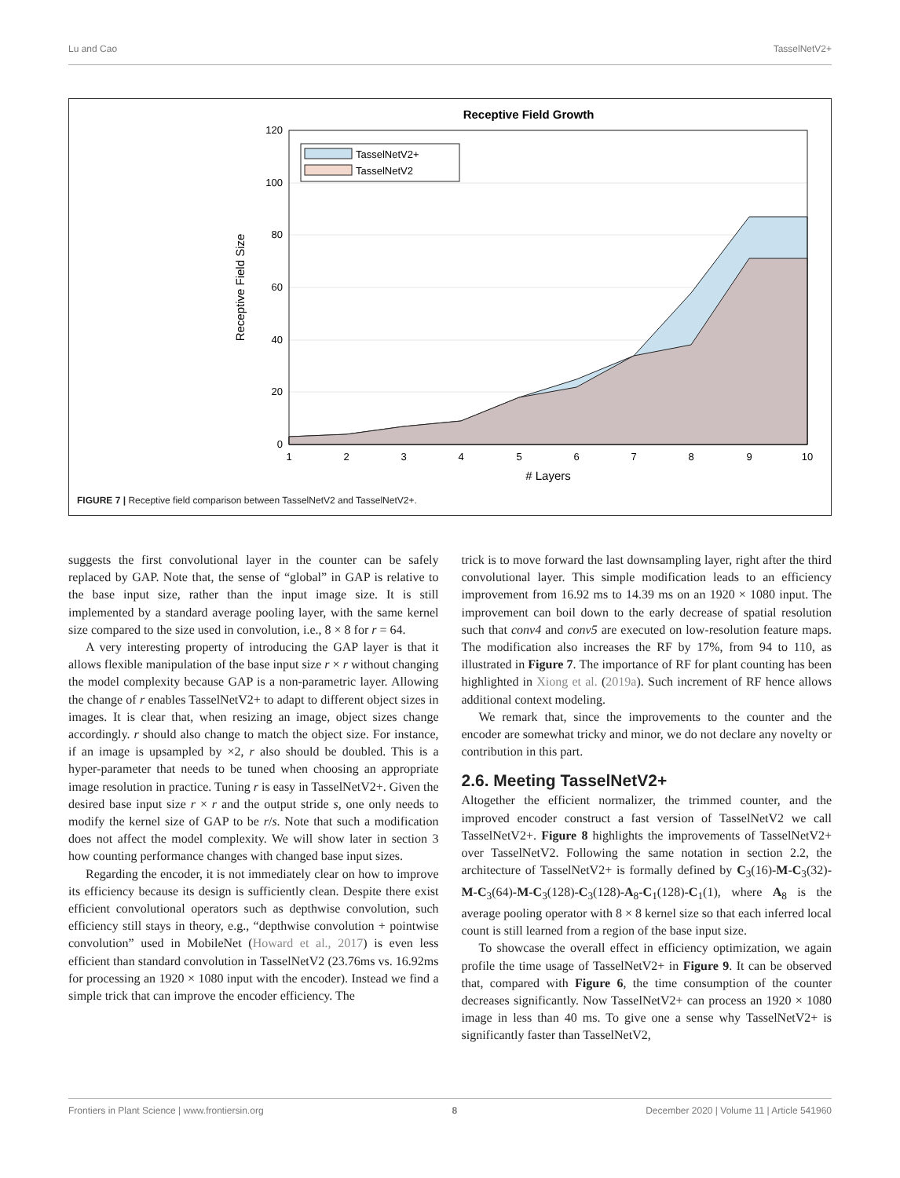Lu and Cao TasselNetV2+
Receptive Field Growth
0
20
40
60
80
100
120
1
2
3
4
5
6
7
8
9
10
# Layers
Receptive Field Size
TasselNetV2+
TasselNetV2
FIGURE 7 | Receptive field comparison between TasselNetV2 and TasselNetV2+.
suggests the first convolutional layer in the counter can be safely replaced by GAP. Note that, the sense of “global” in GAP is relative to the base input size, rather than the input image size. It is still implemented by a standard average pooling layer, with the same kernel size compared to the size used in convolution, i.e., 8 × 8 for r = 64.
A very interesting property of introducing the GAP layer is that it allows flexible manipulation of the base input size r × r without changing the model complexity because GAP is a non-parametric layer. Allowing the change of r enables TasselNetV2+ to adapt to different object sizes in images. It is clear that, when resizing an image, object sizes change accordingly. r should also change to match the object size. For instance, if an image is upsampled by ×2, r also should be doubled. This is a hyper-parameter that needs to be tuned when choosing an appropriate image resolution in practice. Tuning r is easy in TasselNetV2+. Given the desired base input size r × r and the output stride s, one only needs to modify the kernel size of GAP to be r/s. Note that such a modification does not affect the model complexity. We will show later in section 3 how counting performance changes with changed base input sizes.
Regarding the encoder, it is not immediately clear on how to improve its efficiency because its design is sufficiently clean. Despite there exist efficient convolutional operators such as depthwise convolution, such efficiency still stays in theory, e.g., “depthwise convolution + pointwise convolution” used in MobileNet (Howard et al., 2017) is even less efficient than standard convolution in TasselNetV2 (23.76ms vs. 16.92ms for processing an 1920 × 1080 input with the encoder). Instead we find a simple trick that can improve the encoder efficiency. The
trick is to move forward the last downsampling layer, right after the third convolutional layer. This simple modification leads to an efficiency improvement from 16.92 ms to 14.39 ms on an 1920 × 1080 input. The improvement can boil down to the early decrease of spatial resolution such that conv4 and conv5 are executed on low-resolution feature maps. The modification also increases the RF by 17%, from 94 to 110, as illustrated in Figure 7. The importance of RF for plant counting has been highlighted in Xiong et al. (2019a). Such increment of RF hence allows additional context modeling.
We remark that, since the improvements to the counter and the encoder are somewhat tricky and minor, we do not declare any novelty or contribution in this part.
2.6. Meeting TasselNetV2+
Altogether the efficient normalizer, the trimmed counter, and the improved encoder construct a fast version of TasselNetV2 we call TasselNetV2+. Figure 8 highlights the improvements of TasselNetV2+ over TasselNetV2. Following the same notation in section 2.2, the architecture of TasselNetV2+ is formally defined by C<sub>3</sub>(16)-M-C<sub>3</sub>(32)-M-C<sub>3</sub>(64)-M-C<sub>3</sub>(128)-C<sub>3</sub>(128)-A<sub>8</sub>-C<sub>1</sub>(128)-C<sub>1</sub>(1), where A<sub>8</sub> is the average pooling operator with 8 × 8 kernel size so that each inferred local count is still learned from a region of the base input size.
To showcase the overall effect in efficiency optimization, we again profile the time usage of TasselNetV2+ in Figure 9. It can be observed that, compared with Figure 6, the time consumption of the counter decreases significantly. Now TasselNetV2+ can process an 1920 × 1080 image in less than 40 ms. To give one a sense why TasselNetV2+ is significantly faster than TasselNetV2,
Frontiers in Plant Science | www.frontiersin.org 8 December 2020 | Volume 11 | Article 541960